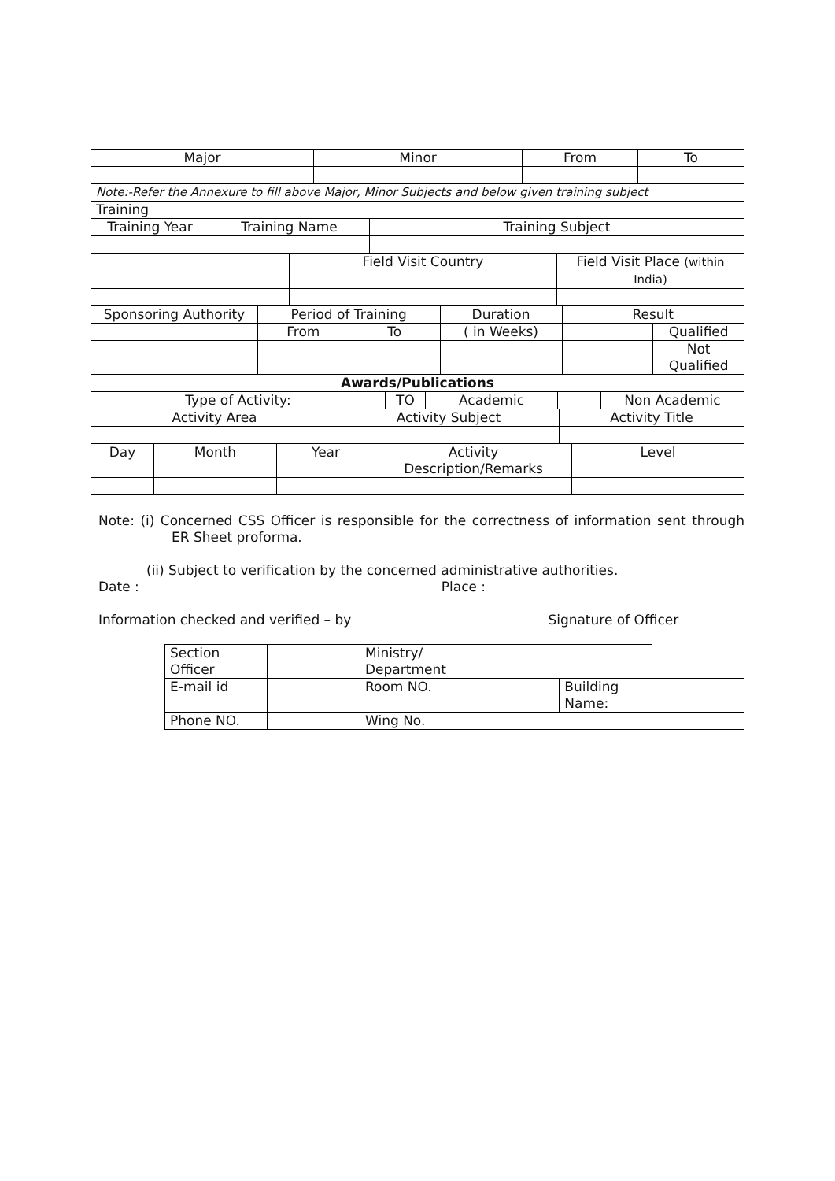| Major | Minor | From | To |
| Note:-Refer the Annexure to fill above Major, Minor Subjects and below given training subject | | | |
| Training | | | |
| Training Year | Training Name | | Training Subject | |
| | | Field Visit Country | | Field Visit Place (within India) |
| Sponsoring Authority | Period of Training | | Duration | Result | |
| | From | To | ( in Weeks) | | Qualified |
| | | | | | Not Qualified |
| Awards/Publications | | | | | |
| Type of Activity: | TO | Academic | | Non Academic |
| Activity Area | Activity Subject | Activity Title |
| Day | Month | Year | Activity Description/Remarks | Level |
Note: (i) Concerned CSS Officer is responsible for the correctness of information sent through ER Sheet proforma.
(ii) Subject to verification by the concerned administrative authorities.
Date : Place :
Information checked and verified – by Signature of Officer
| Section Officer | | Ministry/ Department | | | |
| E-mail id | | Room NO. | | Building Name: | |
| Phone NO. | | Wing No. | | | |